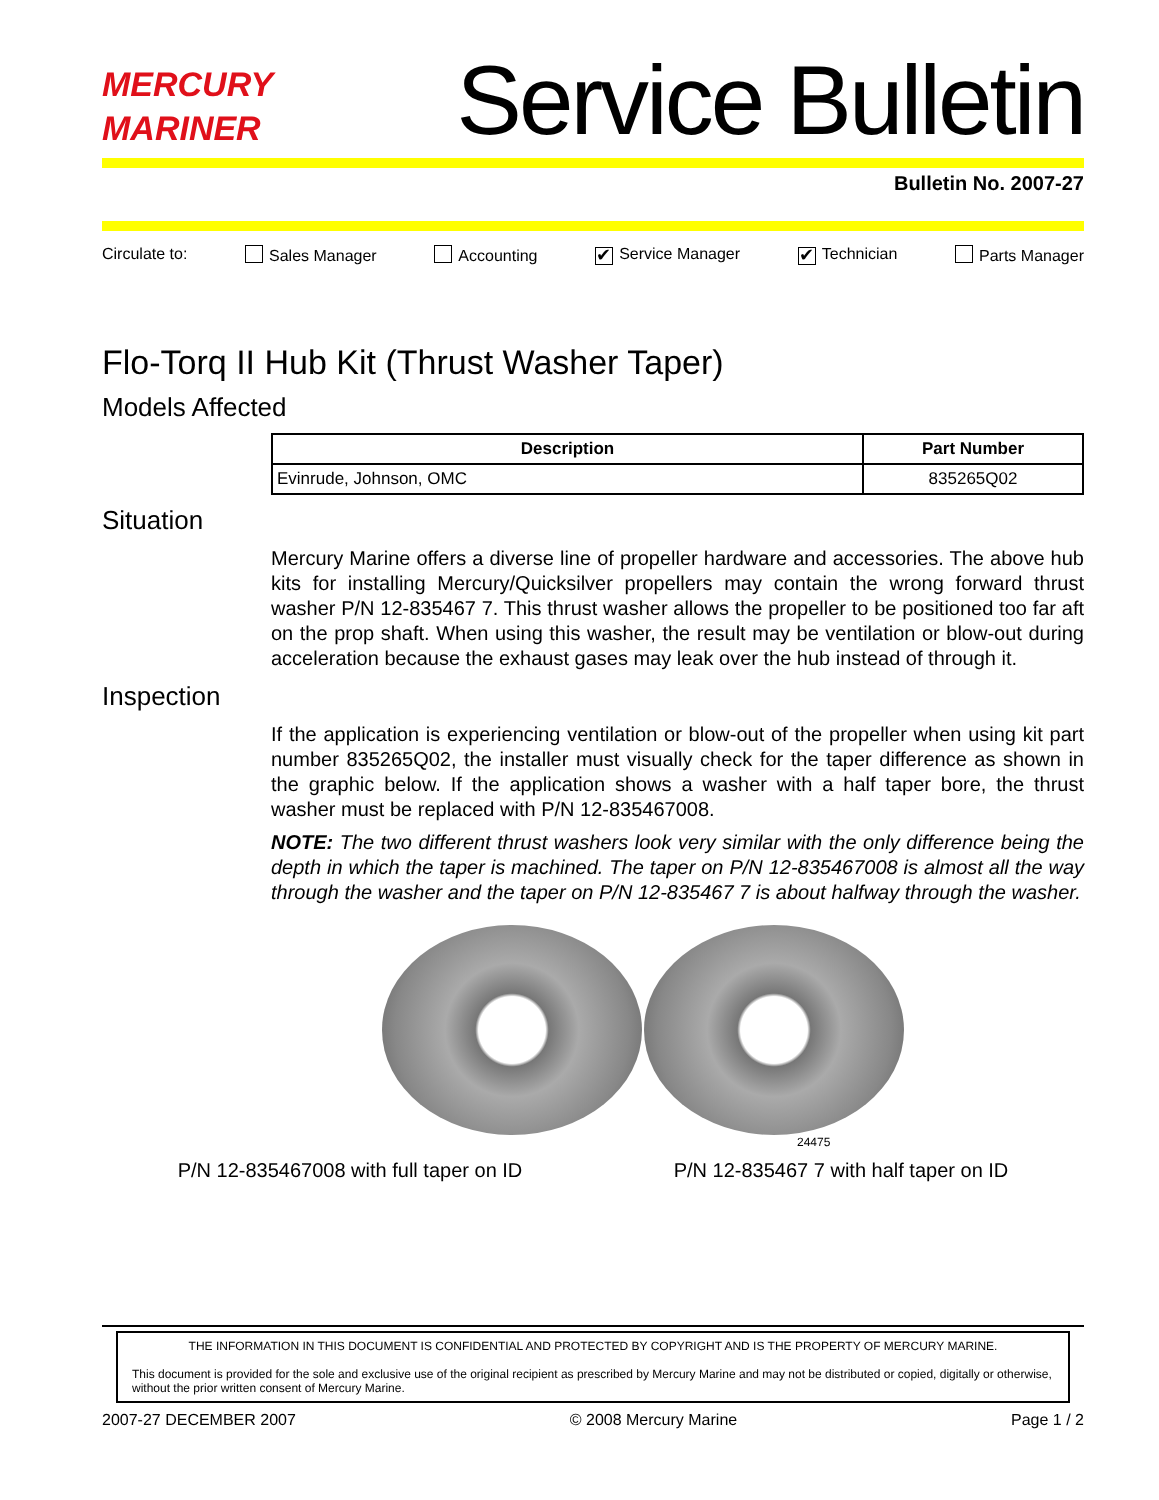MERCURY
MARINER
Service Bulletin
Bulletin No. 2007-27
Circulate to: Sales Manager Accounting ✔ Service Manager ✔ Technician Parts Manager
Flo-Torq II Hub Kit (Thrust Washer Taper)
Models Affected
| Description | Part Number |
| --- | --- |
| Evinrude, Johnson, OMC | 835265Q02 |
Situation
Mercury Marine offers a diverse line of propeller hardware and accessories. The above hub kits for installing Mercury/Quicksilver propellers may contain the wrong forward thrust washer P/N 12-835467 7. This thrust washer allows the propeller to be positioned too far aft on the prop shaft. When using this washer, the result may be ventilation or blow-out during acceleration because the exhaust gases may leak over the hub instead of through it.
Inspection
If the application is experiencing ventilation or blow-out of the propeller when using kit part number 835265Q02, the installer must visually check for the taper difference as shown in the graphic below. If the application shows a washer with a half taper bore, the thrust washer must be replaced with P/N 12-835467008.
NOTE: The two different thrust washers look very similar with the only difference being the depth in which the taper is machined. The taper on P/N 12-835467008 is almost all the way through the washer and the taper on P/N 12-835467 7 is about halfway through the washer.
24475
P/N 12-835467008 with full taper on ID P/N 12-835467 7 with half taper on ID
THE INFORMATION IN THIS DOCUMENT IS CONFIDENTIAL AND PROTECTED BY COPYRIGHT AND IS THE PROPERTY OF MERCURY MARINE.
This document is provided for the sole and exclusive use of the original recipient as prescribed by Mercury Marine and may not be distributed or copied, digitally or otherwise, without the prior written consent of Mercury Marine.
2007-27 DECEMBER 2007 © 2008 Mercury Marine Page 1 / 2